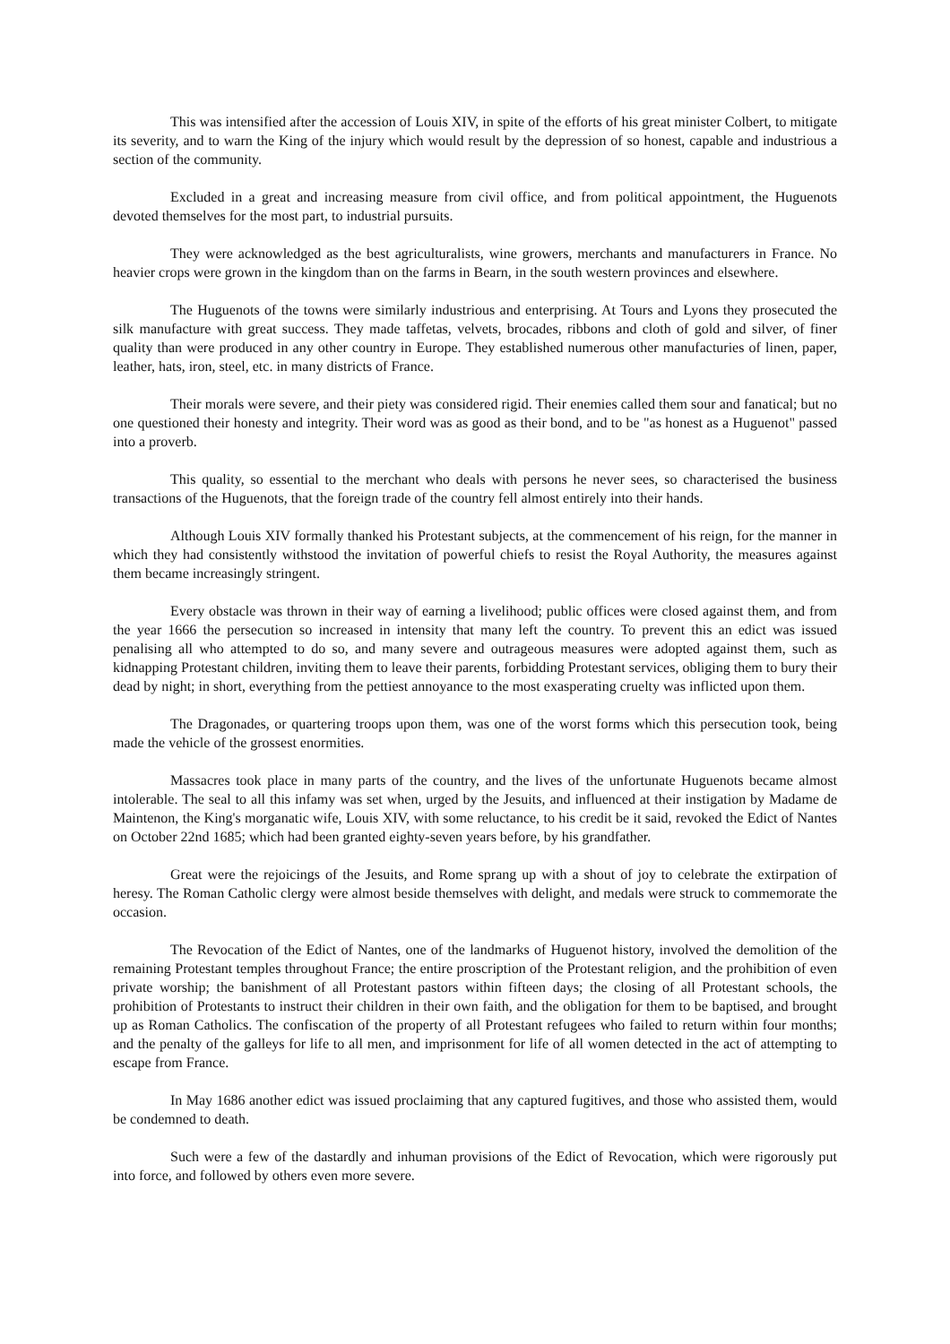This was intensified after the accession of Louis XIV, in spite of the efforts of his great minister Colbert, to mitigate its severity, and to warn the King of the injury which would result by the depression of so honest, capable and industrious a section of the community.
Excluded in a great and increasing measure from civil office, and from political appointment, the Huguenots devoted themselves for the most part, to industrial pursuits.
They were acknowledged as the best agriculturalists, wine growers, merchants and manufacturers in France. No heavier crops were grown in the kingdom than on the farms in Bearn, in the south western provinces and elsewhere.
The Huguenots of the towns were similarly industrious and enterprising. At Tours and Lyons they prosecuted the silk manufacture with great success. They made taffetas, velvets, brocades, ribbons and cloth of gold and silver, of finer quality than were produced in any other country in Europe. They established numerous other manufacturies of linen, paper, leather, hats, iron, steel, etc. in many districts of France.
Their morals were severe, and their piety was considered rigid. Their enemies called them sour and fanatical; but no one questioned their honesty and integrity. Their word was as good as their bond, and to be "as honest as a Huguenot" passed into a proverb.
This quality, so essential to the merchant who deals with persons he never sees, so characterised the business transactions of the Huguenots, that the foreign trade of the country fell almost entirely into their hands.
Although Louis XIV formally thanked his Protestant subjects, at the commencement of his reign, for the manner in which they had consistently withstood the invitation of powerful chiefs to resist the Royal Authority, the measures against them became increasingly stringent.
Every obstacle was thrown in their way of earning a livelihood; public offices were closed against them, and from the year 1666 the persecution so increased in intensity that many left the country. To prevent this an edict was issued penalising all who attempted to do so, and many severe and outrageous measures were adopted against them, such as kidnapping Protestant children, inviting them to leave their parents, forbidding Protestant services, obliging them to bury their dead by night; in short, everything from the pettiest annoyance to the most exasperating cruelty was inflicted upon them.
The Dragonades, or quartering troops upon them, was one of the worst forms which this persecution took, being made the vehicle of the grossest enormities.
Massacres took place in many parts of the country, and the lives of the unfortunate Huguenots became almost intolerable. The seal to all this infamy was set when, urged by the Jesuits, and influenced at their instigation by Madame de Maintenon, the King's morganatic wife, Louis XIV, with some reluctance, to his credit be it said, revoked the Edict of Nantes on October 22nd 1685; which had been granted eighty-seven years before, by his grandfather.
Great were the rejoicings of the Jesuits, and Rome sprang up with a shout of joy to celebrate the extirpation of heresy. The Roman Catholic clergy were almost beside themselves with delight, and medals were struck to commemorate the occasion.
The Revocation of the Edict of Nantes, one of the landmarks of Huguenot history, involved the demolition of the remaining Protestant temples throughout France; the entire proscription of the Protestant religion, and the prohibition of even private worship; the banishment of all Protestant pastors within fifteen days; the closing of all Protestant schools, the prohibition of Protestants to instruct their children in their own faith, and the obligation for them to be baptised, and brought up as Roman Catholics. The confiscation of the property of all Protestant refugees who failed to return within four months; and the penalty of the galleys for life to all men, and imprisonment for life of all women detected in the act of attempting to escape from France.
In May 1686 another edict was issued proclaiming that any captured fugitives, and those who assisted them, would be condemned to death.
Such were a few of the dastardly and inhuman provisions of the Edict of Revocation, which were rigorously put into force, and followed by others even more severe.